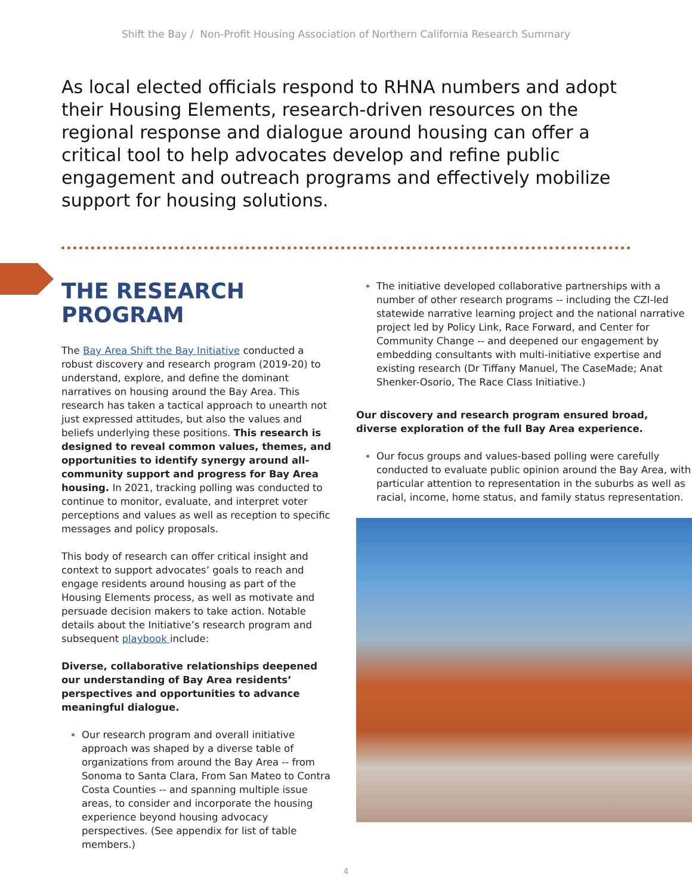Shift the Bay / Non-Profit Housing Association of Northern California Research Summary
As local elected officials respond to RHNA numbers and adopt their Housing Elements, research-driven resources on the regional response and dialogue around housing can offer a critical tool to help advocates develop and refine public engagement and outreach programs and effectively mobilize support for housing solutions.
THE RESEARCH PROGRAM
The Bay Area Shift the Bay Initiative conducted a robust discovery and research program (2019-20) to understand, explore, and define the dominant narratives on housing around the Bay Area. This research has taken a tactical approach to unearth not just expressed attitudes, but also the values and beliefs underlying these positions. This research is designed to reveal common values, themes, and opportunities to identify synergy around all-community support and progress for Bay Area housing. In 2021, tracking polling was conducted to continue to monitor, evaluate, and interpret voter perceptions and values as well as reception to specific messages and policy proposals.
This body of research can offer critical insight and context to support advocates’ goals to reach and engage residents around housing as part of the Housing Elements process, as well as motivate and persuade decision makers to take action. Notable details about the Initiative’s research program and subsequent playbook include:
Diverse, collaborative relationships deepened our understanding of Bay Area residents’ perspectives and opportunities to advance meaningful dialogue.
Our research program and overall initiative approach was shaped by a diverse table of organizations from around the Bay Area -- from Sonoma to Santa Clara, From San Mateo to Contra Costa Counties -- and spanning multiple issue areas, to consider and incorporate the housing experience beyond housing advocacy perspectives. (See appendix for list of table members.)
The initiative developed collaborative partnerships with a number of other research programs -- including the CZI-led statewide narrative learning project and the national narrative project led by Policy Link, Race Forward, and Center for Community Change -- and deepened our engagement by embedding consultants with multi-initiative expertise and existing research (Dr Tiffany Manuel, The CaseMade; Anat Shenker-Osorio, The Race Class Initiative.)
Our discovery and research program ensured broad, diverse exploration of the full Bay Area experience.
Our focus groups and values-based polling were carefully conducted to evaluate public opinion around the Bay Area, with particular attention to representation in the suburbs as well as racial, income, home status, and family status representation.
4